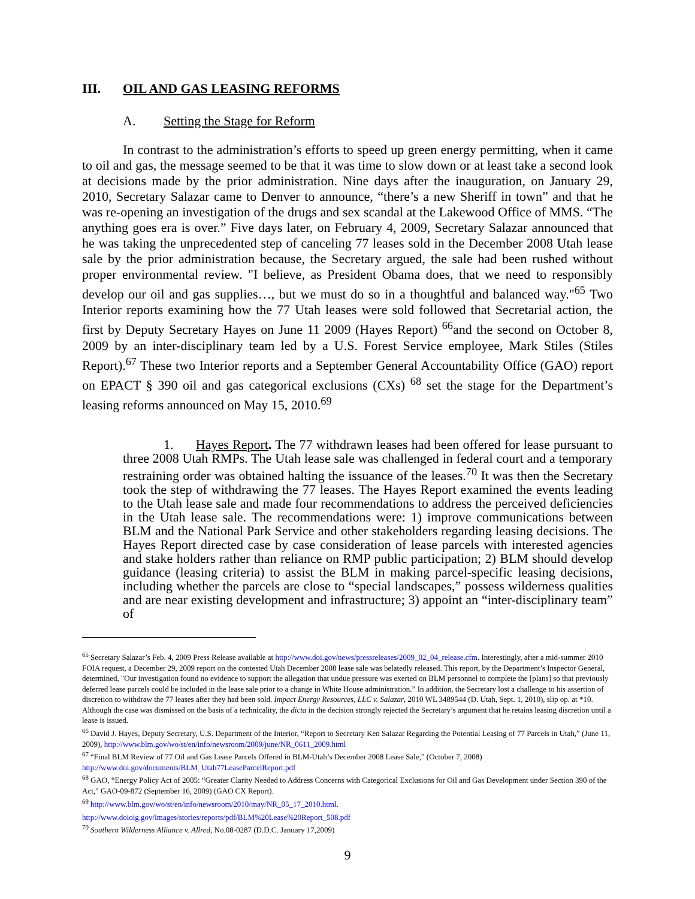III. OIL AND GAS LEASING REFORMS
A. Setting the Stage for Reform
In contrast to the administration’s efforts to speed up green energy permitting, when it came to oil and gas, the message seemed to be that it was time to slow down or at least take a second look at decisions made by the prior administration. Nine days after the inauguration, on January 29, 2010, Secretary Salazar came to Denver to announce, “there’s a new Sheriff in town” and that he was re-opening an investigation of the drugs and sex scandal at the Lakewood Office of MMS. “The anything goes era is over.” Five days later, on February 4, 2009, Secretary Salazar announced that he was taking the unprecedented step of canceling 77 leases sold in the December 2008 Utah lease sale by the prior administration because, the Secretary argued, the sale had been rushed without proper environmental review. "I believe, as President Obama does, that we need to responsibly develop our oil and gas supplies…, but we must do so in a thoughtful and balanced way."<sup>65</sup> Two Interior reports examining how the 77 Utah leases were sold followed that Secretarial action, the first by Deputy Secretary Hayes on June 11 2009 (Hayes Report) <sup>66</sup>and the second on October 8, 2009 by an inter-disciplinary team led by a U.S. Forest Service employee, Mark Stiles (Stiles Report).<sup>67</sup> These two Interior reports and a September General Accountability Office (GAO) report on EPACT § 390 oil and gas categorical exclusions (CXs) <sup>68</sup> set the stage for the Department’s leasing reforms announced on May 15, 2010.<sup>69</sup>
1. Hayes Report. The 77 withdrawn leases had been offered for lease pursuant to three 2008 Utah RMPs. The Utah lease sale was challenged in federal court and a temporary restraining order was obtained halting the issuance of the leases.<sup>70</sup> It was then the Secretary took the step of withdrawing the 77 leases. The Hayes Report examined the events leading to the Utah lease sale and made four recommendations to address the perceived deficiencies in the Utah lease sale. The recommendations were: 1) improve communications between BLM and the National Park Service and other stakeholders regarding leasing decisions. The Hayes Report directed case by case consideration of lease parcels with interested agencies and stake holders rather than reliance on RMP public participation; 2) BLM should develop guidance (leasing criteria) to assist the BLM in making parcel-specific leasing decisions, including whether the parcels are close to “special landscapes,” possess wilderness qualities and are near existing development and infrastructure; 3) appoint an “inter-disciplinary team” of
<sup>65</sup> Secretary Salazar’s Feb. 4, 2009 Press Release available at http://www.doi.gov/news/pressreleases/2009_02_04_release.cfm. Interestingly, after a mid-summer 2010 FOIA request, a December 29, 2009 report on the contested Utah December 2008 lease sale was belatedly released. This report, by the Department’s Inspector General, determined, "Our investigation found no evidence to support the allegation that undue pressure was exerted on BLM personnel to complete the [plans] so that previously deferred lease parcels could be included in the lease sale prior to a change in White House administration.” In addition, the Secretary lost a challenge to his assertion of discretion to withdraw the 77 leases after they had been sold. Impact Energy Resources, LLC v. Salazar, 2010 WL 3489544 (D. Utah, Sept. 1, 2010), slip op. at *10. Although the case was dismissed on the basis of a technicality, the dicta in the decision strongly rejected the Secretary’s argument that he retains leasing discretion until a lease is issued.
<sup>66</sup> David J. Hayes, Deputy Secretary, U.S. Department of the Interior, “Report to Secretary Ken Salazar Regarding the Potential Leasing of 77 Parcels in Utah,” (June 11, 2009), http://www.blm.gov/wo/st/en/info/newsroom/2009/june/NR_0611_2009.html
<sup>67</sup> “Final BLM Review of 77 Oil and Gas Lease Parcels Offered in BLM-Utah’s December 2008 Lease Sale,” (October 7, 2008) http://www.doi.gov/documents/BLM_Utah77LeaseParcelReport.pdf
<sup>68</sup> GAO, “Energy Policy Act of 2005: “Greater Clarity Needed to Address Concerns with Categorical Exclusions for Oil and Gas Development under Section 390 of the Act,” GAO-09-872 (September 16, 2009) (GAO CX Report).
<sup>69</sup> http://www.blm.gov/wo/st/en/info/newsroom/2010/may/NR_05_17_2010.html.
http://www.doioig.gov/images/stories/reports/pdf/BLM%20Lease%20Report_508.pdf
<sup>70</sup> Southern Wilderness Alliance v. Allred, No.08-0287 (D.D.C. January 17,2009)
9